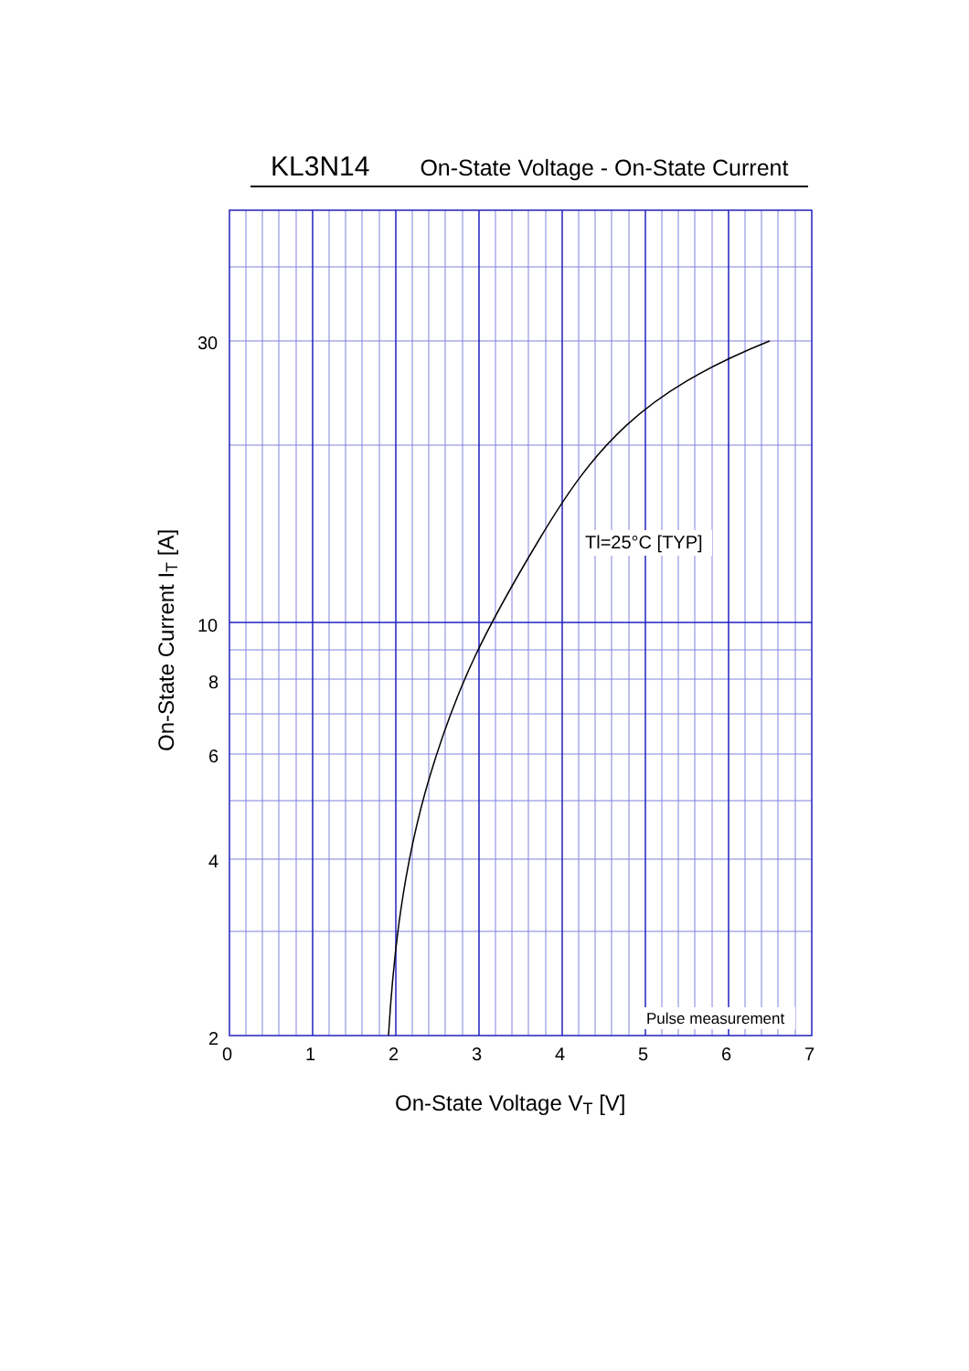KL3N14 On-State Voltage - On-State Current
30
10
8
6
4
2
0
1
2
3
4
5
6
7
Tl=25°C [TYP]
Pulse measurement
On-State Voltage VT [V]
On-State Current IT [A]